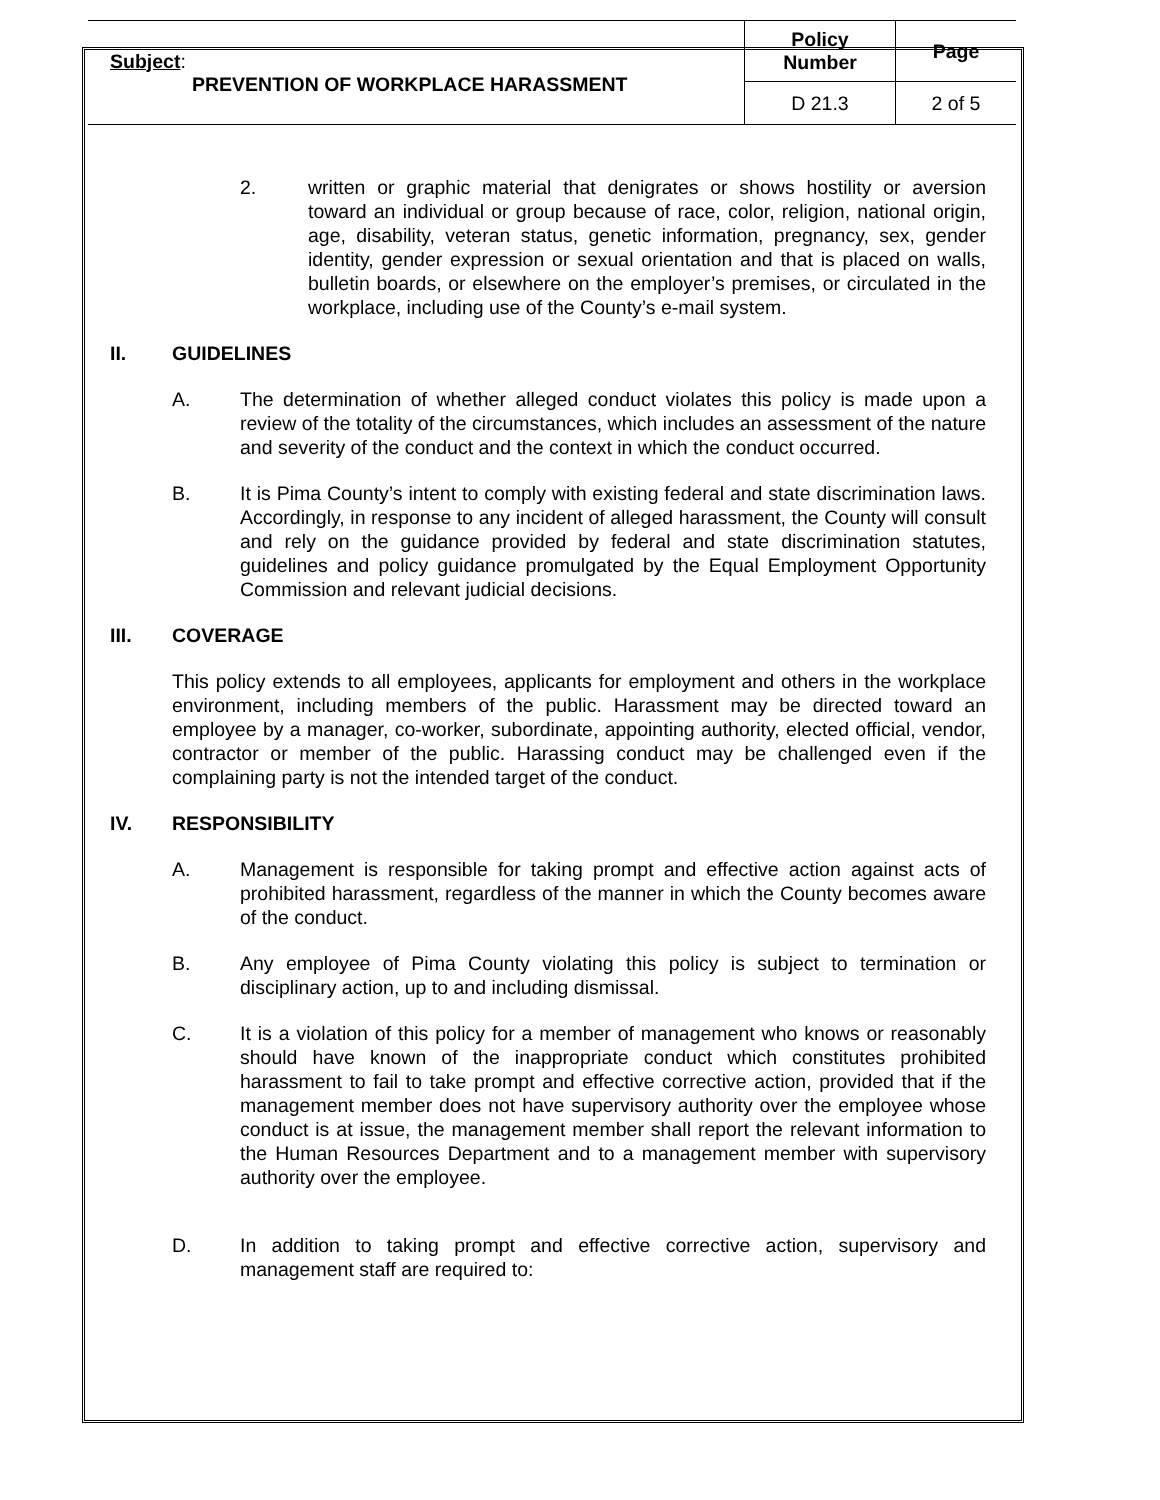| Subject : PREVENTION OF WORKPLACE HARASSMENT | Policy Number | Page |
| | D 21.3 | 2 of 5 |
2. written or graphic material that denigrates or shows hostility or aversion toward an individual or group because of race, color, religion, national origin, age, disability, veteran status, genetic information, pregnancy, sex, gender identity, gender expression or sexual orientation and that is placed on walls, bulletin boards, or elsewhere on the employer’s premises, or circulated in the workplace, including use of the County’s e-mail system.
II. GUIDELINES
A. The determination of whether alleged conduct violates this policy is made upon a review of the totality of the circumstances, which includes an assessment of the nature and severity of the conduct and the context in which the conduct occurred.
B. It is Pima County’s intent to comply with existing federal and state discrimination laws. Accordingly, in response to any incident of alleged harassment, the County will consult and rely on the guidance provided by federal and state discrimination statutes, guidelines and policy guidance promulgated by the Equal Employment Opportunity Commission and relevant judicial decisions.
III. COVERAGE
This policy extends to all employees, applicants for employment and others in the workplace environment, including members of the public. Harassment may be directed toward an employee by a manager, co-worker, subordinate, appointing authority, elected official, vendor, contractor or member of the public. Harassing conduct may be challenged even if the complaining party is not the intended target of the conduct.
IV. RESPONSIBILITY
A. Management is responsible for taking prompt and effective action against acts of prohibited harassment, regardless of the manner in which the County becomes aware of the conduct.
B. Any employee of Pima County violating this policy is subject to termination or disciplinary action, up to and including dismissal.
C. It is a violation of this policy for a member of management who knows or reasonably should have known of the inappropriate conduct which constitutes prohibited harassment to fail to take prompt and effective corrective action, provided that if the management member does not have supervisory authority over the employee whose conduct is at issue, the management member shall report the relevant information to the Human Resources Department and to a management member with supervisory authority over the employee.
D. In addition to taking prompt and effective corrective action, supervisory and management staff are required to: